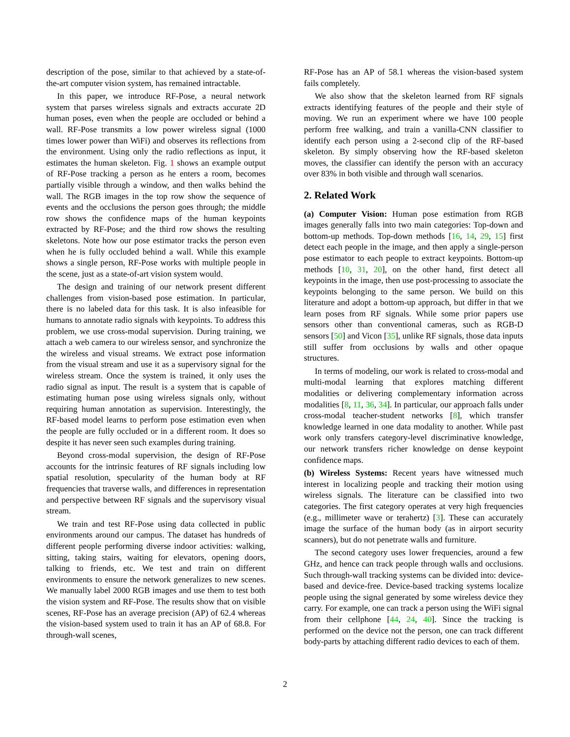description of the pose, similar to that achieved by a state-of-the-art computer vision system, has remained intractable.
In this paper, we introduce RF-Pose, a neural network system that parses wireless signals and extracts accurate 2D human poses, even when the people are occluded or behind a wall. RF-Pose transmits a low power wireless signal (1000 times lower power than WiFi) and observes its reflections from the environment. Using only the radio reflections as input, it estimates the human skeleton. Fig. 1 shows an example output of RF-Pose tracking a person as he enters a room, becomes partially visible through a window, and then walks behind the wall. The RGB images in the top row show the sequence of events and the occlusions the person goes through; the middle row shows the confidence maps of the human keypoints extracted by RF-Pose; and the third row shows the resulting skeletons. Note how our pose estimator tracks the person even when he is fully occluded behind a wall. While this example shows a single person, RF-Pose works with multiple people in the scene, just as a state-of-art vision system would.
The design and training of our network present different challenges from vision-based pose estimation. In particular, there is no labeled data for this task. It is also infeasible for humans to annotate radio signals with keypoints. To address this problem, we use cross-modal supervision. During training, we attach a web camera to our wireless sensor, and synchronize the the wireless and visual streams. We extract pose information from the visual stream and use it as a supervisory signal for the wireless stream. Once the system is trained, it only uses the radio signal as input. The result is a system that is capable of estimating human pose using wireless signals only, without requiring human annotation as supervision. Interestingly, the RF-based model learns to perform pose estimation even when the people are fully occluded or in a different room. It does so despite it has never seen such examples during training.
Beyond cross-modal supervision, the design of RF-Pose accounts for the intrinsic features of RF signals including low spatial resolution, specularity of the human body at RF frequencies that traverse walls, and differences in representation and perspective between RF signals and the supervisory visual stream.
We train and test RF-Pose using data collected in public environments around our campus. The dataset has hundreds of different people performing diverse indoor activities: walking, sitting, taking stairs, waiting for elevators, opening doors, talking to friends, etc. We test and train on different environments to ensure the network generalizes to new scenes. We manually label 2000 RGB images and use them to test both the vision system and RF-Pose. The results show that on visible scenes, RF-Pose has an average precision (AP) of 62.4 whereas the vision-based system used to train it has an AP of 68.8. For through-wall scenes,
RF-Pose has an AP of 58.1 whereas the vision-based system fails completely.
We also show that the skeleton learned from RF signals extracts identifying features of the people and their style of moving. We run an experiment where we have 100 people perform free walking, and train a vanilla-CNN classifier to identify each person using a 2-second clip of the RF-based skeleton. By simply observing how the RF-based skeleton moves, the classifier can identify the person with an accuracy over 83% in both visible and through wall scenarios.
2. Related Work
(a) Computer Vision: Human pose estimation from RGB images generally falls into two main categories: Top-down and bottom-up methods. Top-down methods [16, 14, 29, 15] first detect each people in the image, and then apply a single-person pose estimator to each people to extract keypoints. Bottom-up methods [10, 31, 20], on the other hand, first detect all keypoints in the image, then use post-processing to associate the keypoints belonging to the same person. We build on this literature and adopt a bottom-up approach, but differ in that we learn poses from RF signals. While some prior papers use sensors other than conventional cameras, such as RGB-D sensors [50] and Vicon [35], unlike RF signals, those data inputs still suffer from occlusions by walls and other opaque structures.
In terms of modeling, our work is related to cross-modal and multi-modal learning that explores matching different modalities or delivering complementary information across modalities [8, 11, 36, 34]. In particular, our approach falls under cross-modal teacher-student networks [8], which transfer knowledge learned in one data modality to another. While past work only transfers category-level discriminative knowledge, our network transfers richer knowledge on dense keypoint confidence maps.
(b) Wireless Systems: Recent years have witnessed much interest in localizing people and tracking their motion using wireless signals. The literature can be classified into two categories. The first category operates at very high frequencies (e.g., millimeter wave or terahertz) [3]. These can accurately image the surface of the human body (as in airport security scanners), but do not penetrate walls and furniture.
The second category uses lower frequencies, around a few GHz, and hence can track people through walls and occlusions. Such through-wall tracking systems can be divided into: device-based and device-free. Device-based tracking systems localize people using the signal generated by some wireless device they carry. For example, one can track a person using the WiFi signal from their cellphone [44, 24, 40]. Since the tracking is performed on the device not the person, one can track different body-parts by attaching different radio devices to each of them.
2